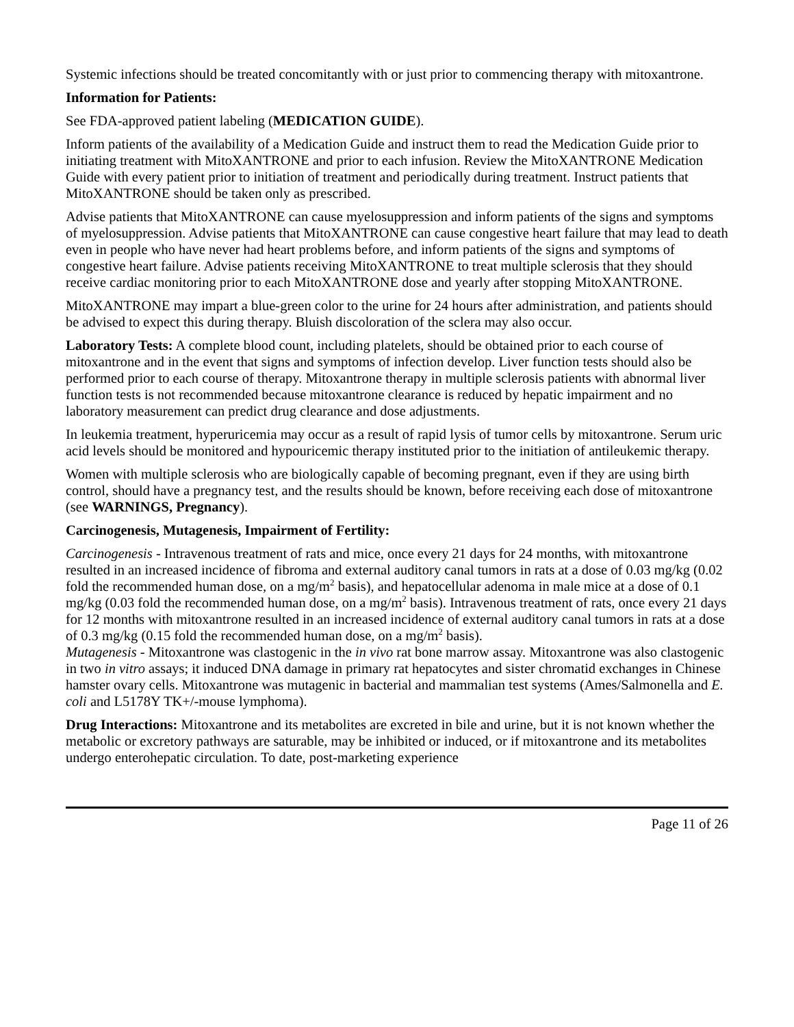Systemic infections should be treated concomitantly with or just prior to commencing therapy with mitoxantrone.
Information for Patients:
See FDA-approved patient labeling (MEDICATION GUIDE).
Inform patients of the availability of a Medication Guide and instruct them to read the Medication Guide prior to initiating treatment with MitoXANTRONE and prior to each infusion. Review the MitoXANTRONE Medication Guide with every patient prior to initiation of treatment and periodically during treatment. Instruct patients that MitoXANTRONE should be taken only as prescribed.
Advise patients that MitoXANTRONE can cause myelosuppression and inform patients of the signs and symptoms of myelosuppression. Advise patients that MitoXANTRONE can cause congestive heart failure that may lead to death even in people who have never had heart problems before, and inform patients of the signs and symptoms of congestive heart failure. Advise patients receiving MitoXANTRONE to treat multiple sclerosis that they should receive cardiac monitoring prior to each MitoXANTRONE dose and yearly after stopping MitoXANTRONE.
MitoXANTRONE may impart a blue-green color to the urine for 24 hours after administration, and patients should be advised to expect this during therapy. Bluish discoloration of the sclera may also occur.
Laboratory Tests: A complete blood count, including platelets, should be obtained prior to each course of mitoxantrone and in the event that signs and symptoms of infection develop. Liver function tests should also be performed prior to each course of therapy. Mitoxantrone therapy in multiple sclerosis patients with abnormal liver function tests is not recommended because mitoxantrone clearance is reduced by hepatic impairment and no laboratory measurement can predict drug clearance and dose adjustments.
In leukemia treatment, hyperuricemia may occur as a result of rapid lysis of tumor cells by mitoxantrone. Serum uric acid levels should be monitored and hypouricemic therapy instituted prior to the initiation of antileukemic therapy.
Women with multiple sclerosis who are biologically capable of becoming pregnant, even if they are using birth control, should have a pregnancy test, and the results should be known, before receiving each dose of mitoxantrone (see WARNINGS, Pregnancy).
Carcinogenesis, Mutagenesis, Impairment of Fertility:
Carcinogenesis - Intravenous treatment of rats and mice, once every 21 days for 24 months, with mitoxantrone resulted in an increased incidence of fibroma and external auditory canal tumors in rats at a dose of 0.03 mg/kg (0.02 fold the recommended human dose, on a mg/m<sup>2</sup> basis), and hepatocellular adenoma in male mice at a dose of 0.1 mg/kg (0.03 fold the recommended human dose, on a mg/m<sup>2</sup> basis). Intravenous treatment of rats, once every 21 days for 12 months with mitoxantrone resulted in an increased incidence of external auditory canal tumors in rats at a dose of 0.3 mg/kg (0.15 fold the recommended human dose, on a mg/m<sup>2</sup> basis).
Mutagenesis - Mitoxantrone was clastogenic in the in vivo rat bone marrow assay. Mitoxantrone was also clastogenic in two in vitro assays; it induced DNA damage in primary rat hepatocytes and sister chromatid exchanges in Chinese hamster ovary cells. Mitoxantrone was mutagenic in bacterial and mammalian test systems (Ames/Salmonella and E. coli and L5178Y TK+/-mouse lymphoma).
Drug Interactions: Mitoxantrone and its metabolites are excreted in bile and urine, but it is not known whether the metabolic or excretory pathways are saturable, may be inhibited or induced, or if mitoxantrone and its metabolites undergo enterohepatic circulation. To date, post-marketing experience
Page 11 of 26